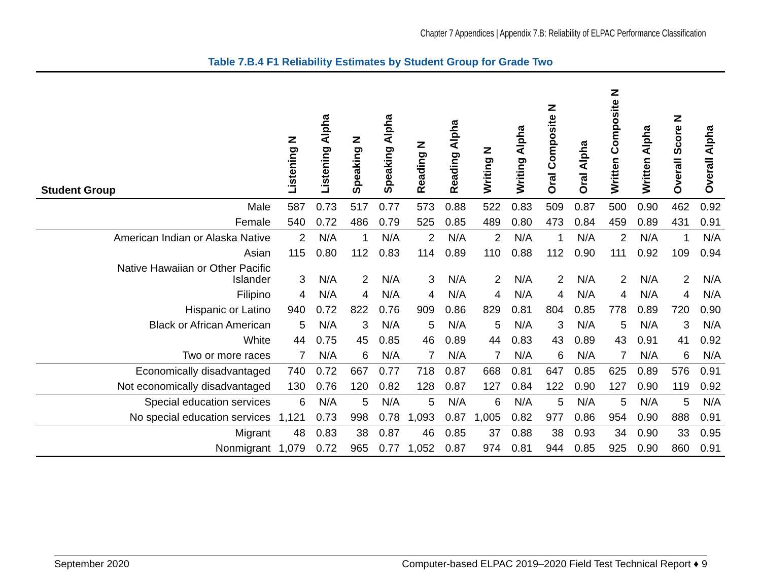Chapter 7 Appendices | Appendix 7.B: Reliability of ELPAC Performance Classification
Table 7.B.4 F1 Reliability Estimates by Student Group for Grade Two
| Student Group | Listening N | Listening Alpha | Speaking N | Speaking Alpha | Reading N | Reading Alpha | Writing N | Writing Alpha | Oral Composite N | Oral Alpha | Written Composite N | Written Alpha | Overall Score N | Overall Alpha |
| --- | --- | --- | --- | --- | --- | --- | --- | --- | --- | --- | --- | --- | --- | --- |
| Male | 587 | 0.73 | 517 | 0.77 | 573 | 0.88 | 522 | 0.83 | 509 | 0.87 | 500 | 0.90 | 462 | 0.92 |
| Female | 540 | 0.72 | 486 | 0.79 | 525 | 0.85 | 489 | 0.80 | 473 | 0.84 | 459 | 0.89 | 431 | 0.91 |
| American Indian or Alaska Native | 2 | N/A | 1 | N/A | 2 | N/A | 2 | N/A | 1 | N/A | 2 | N/A | 1 | N/A |
| Asian | 115 | 0.80 | 112 | 0.83 | 114 | 0.89 | 110 | 0.88 | 112 | 0.90 | 111 | 0.92 | 109 | 0.94 |
| Native Hawaiian or Other Pacific Islander | 3 | N/A | 2 | N/A | 3 | N/A | 2 | N/A | 2 | N/A | 2 | N/A | 2 | N/A |
| Filipino | 4 | N/A | 4 | N/A | 4 | N/A | 4 | N/A | 4 | N/A | 4 | N/A | 4 | N/A |
| Hispanic or Latino | 940 | 0.72 | 822 | 0.76 | 909 | 0.86 | 829 | 0.81 | 804 | 0.85 | 778 | 0.89 | 720 | 0.90 |
| Black or African American | 5 | N/A | 3 | N/A | 5 | N/A | 5 | N/A | 3 | N/A | 5 | N/A | 3 | N/A |
| White | 44 | 0.75 | 45 | 0.85 | 46 | 0.89 | 44 | 0.83 | 43 | 0.89 | 43 | 0.91 | 41 | 0.92 |
| Two or more races | 7 | N/A | 6 | N/A | 7 | N/A | 7 | N/A | 6 | N/A | 7 | N/A | 6 | N/A |
| Economically disadvantaged | 740 | 0.72 | 667 | 0.77 | 718 | 0.87 | 668 | 0.81 | 647 | 0.85 | 625 | 0.89 | 576 | 0.91 |
| Not economically disadvantaged | 130 | 0.76 | 120 | 0.82 | 128 | 0.87 | 127 | 0.84 | 122 | 0.90 | 127 | 0.90 | 119 | 0.92 |
| Special education services | 6 | N/A | 5 | N/A | 5 | N/A | 6 | N/A | 5 | N/A | 5 | N/A | 5 | N/A |
| No special education services | 1,121 | 0.73 | 998 | 0.78 | 1,093 | 0.87 | 1,005 | 0.82 | 977 | 0.86 | 954 | 0.90 | 888 | 0.91 |
| Migrant | 48 | 0.83 | 38 | 0.87 | 46 | 0.85 | 37 | 0.88 | 38 | 0.93 | 34 | 0.90 | 33 | 0.95 |
| Nonmigrant | 1,079 | 0.72 | 965 | 0.77 | 1,052 | 0.87 | 974 | 0.81 | 944 | 0.85 | 925 | 0.90 | 860 | 0.91 |
September 2020 Computer-based ELPAC 2019–2020 Field Test Technical Report ♦ 9